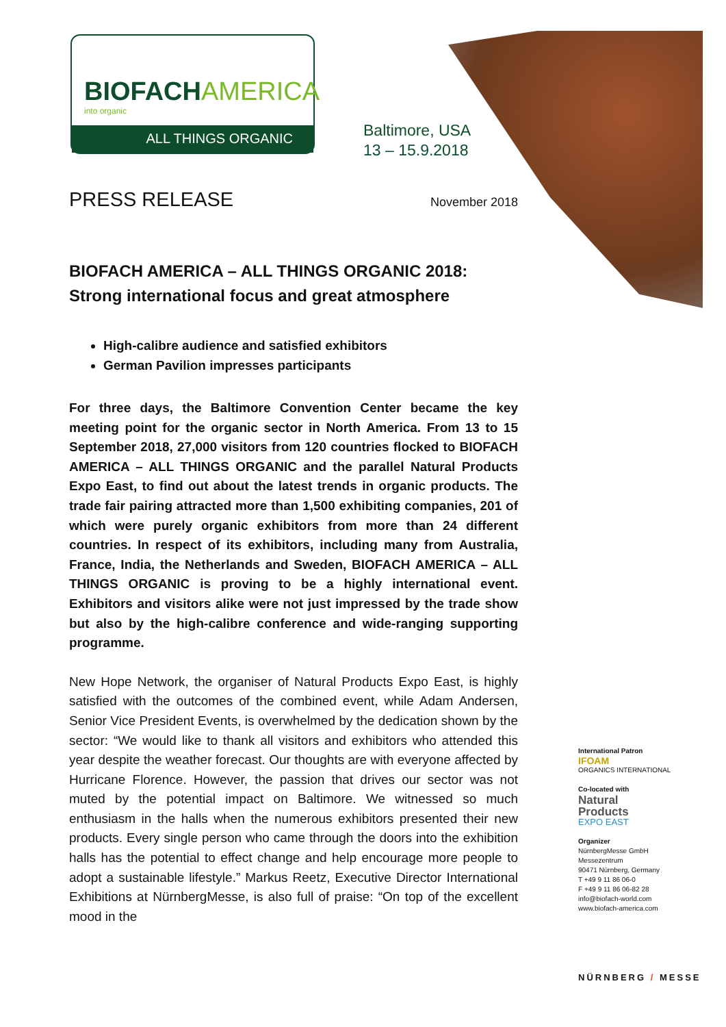BIOFACHAMERICA
into organic
ALL THINGS ORGANIC
Baltimore, USA
13 – 15.9.2018
PRESS RELEASE
November 2018
BIOFACH AMERICA – ALL THINGS ORGANIC 2018:
Strong international focus and great atmosphere
High-calibre audience and satisfied exhibitors
German Pavilion impresses participants
For three days, the Baltimore Convention Center became the key meeting point for the organic sector in North America. From 13 to 15 September 2018, 27,000 visitors from 120 countries flocked to BIOFACH AMERICA – ALL THINGS ORGANIC and the parallel Natural Products Expo East, to find out about the latest trends in organic products. The trade fair pairing attracted more than 1,500 exhibiting companies, 201 of which were purely organic exhibitors from more than 24 different countries. In respect of its exhibitors, including many from Australia, France, India, the Netherlands and Sweden, BIOFACH AMERICA – ALL THINGS ORGANIC is proving to be a highly international event. Exhibitors and visitors alike were not just impressed by the trade show but also by the high-calibre conference and wide-ranging supporting programme.
New Hope Network, the organiser of Natural Products Expo East, is highly satisfied with the outcomes of the combined event, while Adam Andersen, Senior Vice President Events, is overwhelmed by the dedication shown by the sector: “We would like to thank all visitors and exhibitors who attended this year despite the weather forecast. Our thoughts are with everyone affected by Hurricane Florence. However, the passion that drives our sector was not muted by the potential impact on Baltimore. We witnessed so much enthusiasm in the halls when the numerous exhibitors presented their new products. Every single person who came through the doors into the exhibition halls has the potential to effect change and help encourage more people to adopt a sustainable lifestyle.” Markus Reetz, Executive Director International Exhibitions at NürnbergMesse, is also full of praise: “On top of the excellent mood in the
International Patron
IFOAM
ORGANICS INTERNATIONAL
Co-located with
Natural
Products
EXPO EAST
Organizer
NürnbergMesse GmbH
Messezentrum
90471 Nürnberg, Germany
T +49 9 11 86 06-0
F +49 9 11 86 06-82 28
info@biofach-world.com
www.biofach-america.com
NÜRNBERG / MESSE